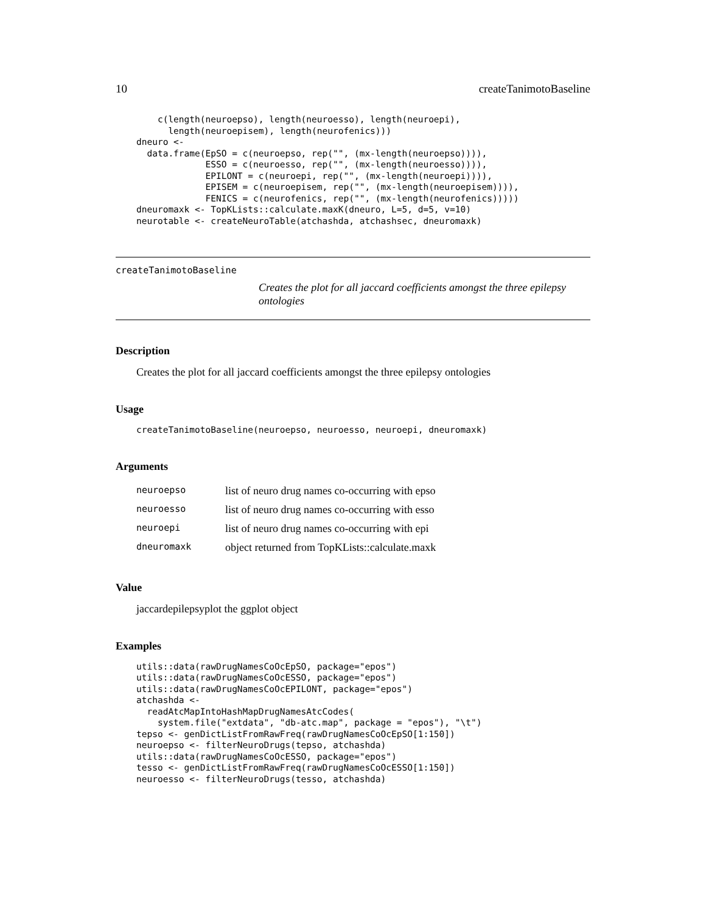10 createTanimotoBaseline
    c(length(neuroepso), length(neuroesso), length(neuroepi),
      length(neuroepisem), length(neurofenics)))
dneuro <-
  data.frame(EpSO = c(neuroepso, rep("", (mx-length(neuroepso)))),
             ESSO = c(neuroesso, rep("", (mx-length(neuroesso)))),
             EPILONT = c(neuroepi, rep("", (mx-length(neuroepi)))),
             EPISEM = c(neuroepisem, rep("", (mx-length(neuroepisem)))),
             FENICS = c(neurofenics, rep("", (mx-length(neurofenics)))))
dneuromaxk <- TopKLists::calculate.maxK(dneuro, L=5, d=5, v=10)
neurotable <- createNeuroTable(atchashda, atchashsec, dneuromaxk)
createTanimotoBaseline
Creates the plot for all jaccard coefficients amongst the three epilepsy ontologies
Description
Creates the plot for all jaccard coefficients amongst the three epilepsy ontologies
Usage
createTanimotoBaseline(neuroepso, neuroesso, neuroepi, dneuromaxk)
Arguments
| neuroepso | list of neuro drug names co-occurring with epso |
| neuroesso | list of neuro drug names co-occurring with esso |
| neuroepi | list of neuro drug names co-occurring with epi |
| dneuromaxk | object returned from TopKLists::calculate.maxk |
Value
jaccardepilepsyplot the ggplot object
Examples
utils::data(rawDrugNamesCoOcEpSO, package="epos")
utils::data(rawDrugNamesCoOcESSO, package="epos")
utils::data(rawDrugNamesCoOcEPILONT, package="epos")
atchashda <-
  readAtcMapIntoHashMapDrugNamesAtcCodes(
    system.file("extdata", "db-atc.map", package = "epos"), "\t")
tepso <- genDictListFromRawFreq(rawDrugNamesCoOcEpSO[1:150])
neuroepso <- filterNeuroDrugs(tepso, atchashda)
utils::data(rawDrugNamesCoOcESSO, package="epos")
tesso <- genDictListFromRawFreq(rawDrugNamesCoOcESSO[1:150])
neuroesso <- filterNeuroDrugs(tesso, atchashda)